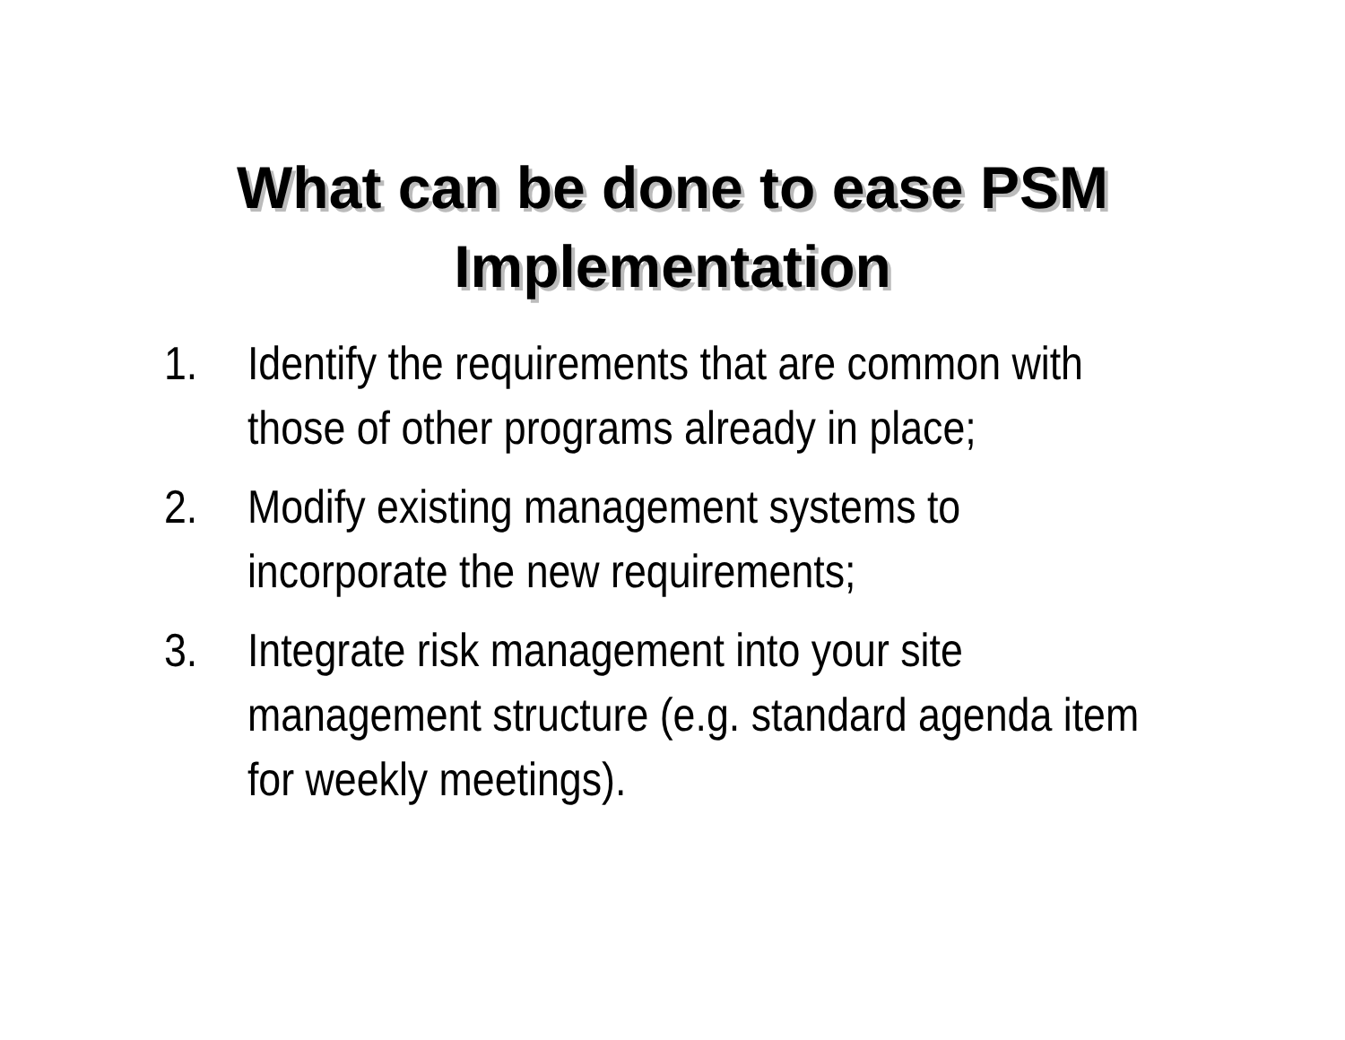What can be done to ease PSM
Implementation
1. Identify the requirements that are common with those of other programs already in place;
2. Modify existing management systems to
incorporate the new requirements;
3. Integrate risk management into your site
management structure (e.g. standard agenda item for weekly meetings).